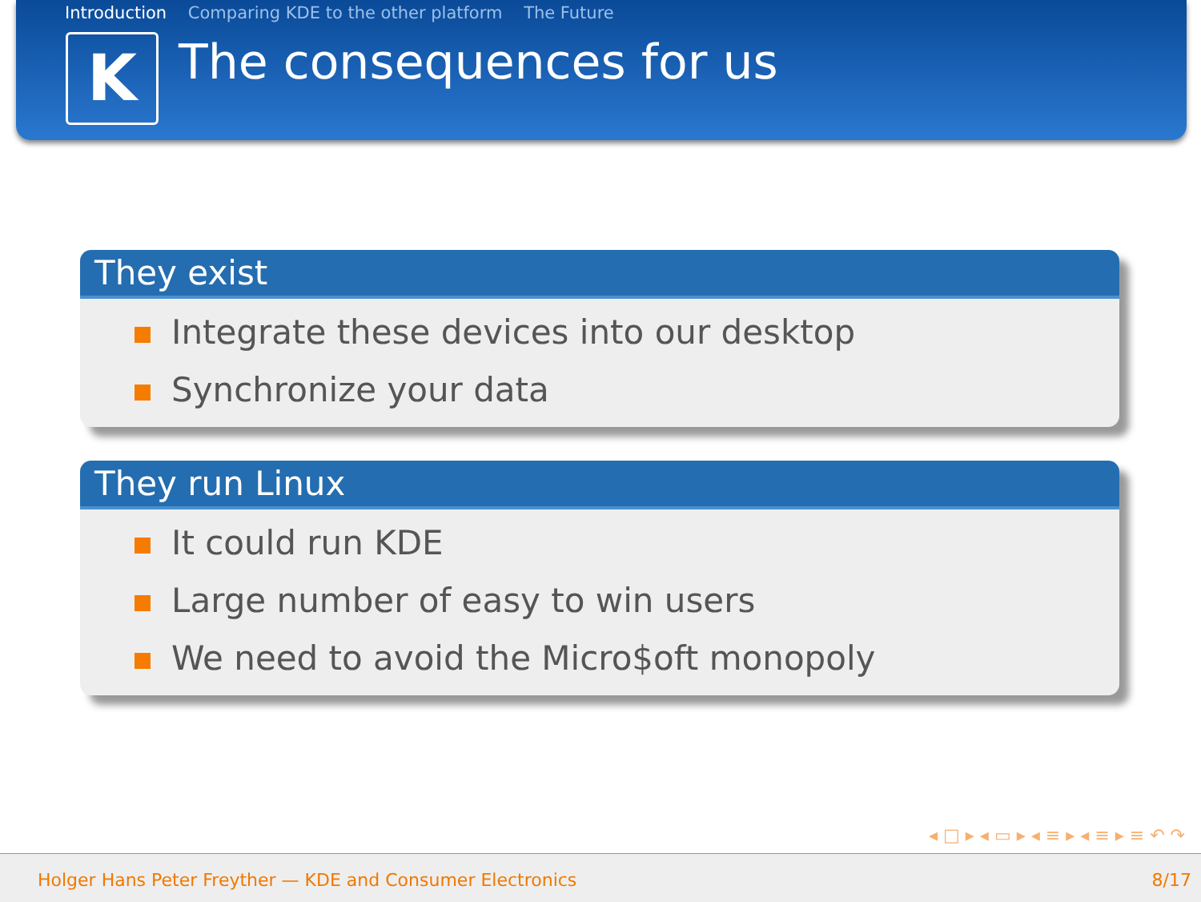Introduction Comparing KDE to the other platform The Future
K
The consequences for us
They exist
Integrate these devices into our desktop
Synchronize your data
They run Linux
It could run KDE
Large number of easy to win users
We need to avoid the Micro$oft monopoly
◂ □ ▸ ◂ ▭ ▸ ◂ ≡ ▸ ◂ ≡ ▸ ≡ ↶ ↷
Holger Hans Peter Freyther — KDE and Consumer Electronics 8/17